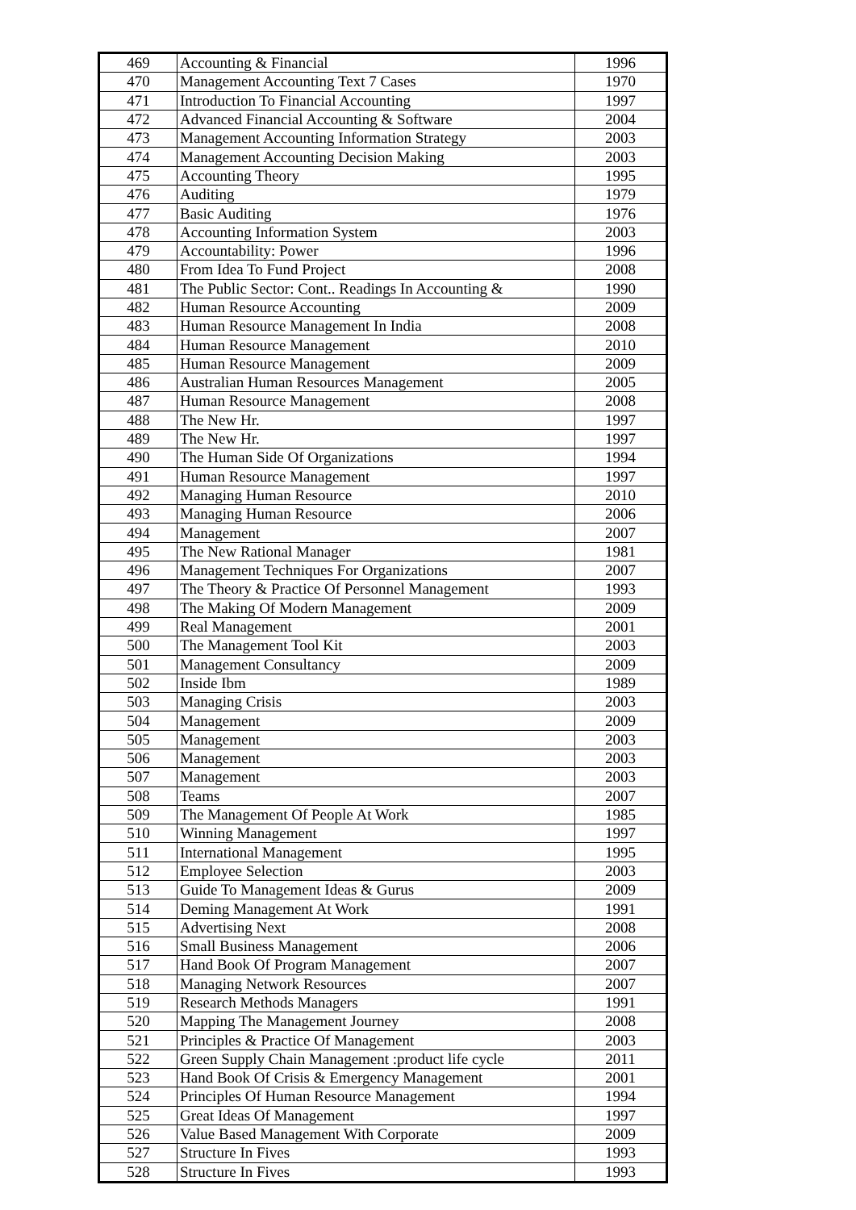| 469 | Accounting & Financial | 1996 |
| 470 | Management Accounting Text 7 Cases | 1970 |
| 471 | Introduction To Financial Accounting | 1997 |
| 472 | Advanced Financial Accounting & Software | 2004 |
| 473 | Management Accounting Information Strategy | 2003 |
| 474 | Management Accounting Decision Making | 2003 |
| 475 | Accounting Theory | 1995 |
| 476 | Auditing | 1979 |
| 477 | Basic Auditing | 1976 |
| 478 | Accounting Information System | 2003 |
| 479 | Accountability: Power | 1996 |
| 480 | From Idea To Fund Project | 2008 |
| 481 | The Public Sector: Cont.. Readings In Accounting & | 1990 |
| 482 | Human Resource Accounting | 2009 |
| 483 | Human Resource Management In India | 2008 |
| 484 | Human Resource Management | 2010 |
| 485 | Human Resource Management | 2009 |
| 486 | Australian Human Resources Management | 2005 |
| 487 | Human Resource Management | 2008 |
| 488 | The New Hr. | 1997 |
| 489 | The New Hr. | 1997 |
| 490 | The Human Side Of Organizations | 1994 |
| 491 | Human Resource Management | 1997 |
| 492 | Managing Human Resource | 2010 |
| 493 | Managing Human Resource | 2006 |
| 494 | Management | 2007 |
| 495 | The New Rational Manager | 1981 |
| 496 | Management Techniques For Organizations | 2007 |
| 497 | The Theory & Practice Of Personnel Management | 1993 |
| 498 | The Making Of Modern Management | 2009 |
| 499 | Real Management | 2001 |
| 500 | The Management Tool Kit | 2003 |
| 501 | Management Consultancy | 2009 |
| 502 | Inside Ibm | 1989 |
| 503 | Managing Crisis | 2003 |
| 504 | Management | 2009 |
| 505 | Management | 2003 |
| 506 | Management | 2003 |
| 507 | Management | 2003 |
| 508 | Teams | 2007 |
| 509 | The Management Of People At Work | 1985 |
| 510 | Winning Management | 1997 |
| 511 | International Management | 1995 |
| 512 | Employee Selection | 2003 |
| 513 | Guide To Management Ideas & Gurus | 2009 |
| 514 | Deming Management At Work | 1991 |
| 515 | Advertising Next | 2008 |
| 516 | Small Business Management | 2006 |
| 517 | Hand Book Of Program Management | 2007 |
| 518 | Managing Network Resources | 2007 |
| 519 | Research Methods Managers | 1991 |
| 520 | Mapping The Management Journey | 2008 |
| 521 | Principles & Practice Of Management | 2003 |
| 522 | Green Supply Chain Management :product life cycle | 2011 |
| 523 | Hand Book Of Crisis & Emergency Management | 2001 |
| 524 | Principles Of Human Resource Management | 1994 |
| 525 | Great Ideas Of Management | 1997 |
| 526 | Value Based Management With Corporate | 2009 |
| 527 | Structure In Fives | 1993 |
| 528 | Structure In Fives | 1993 |